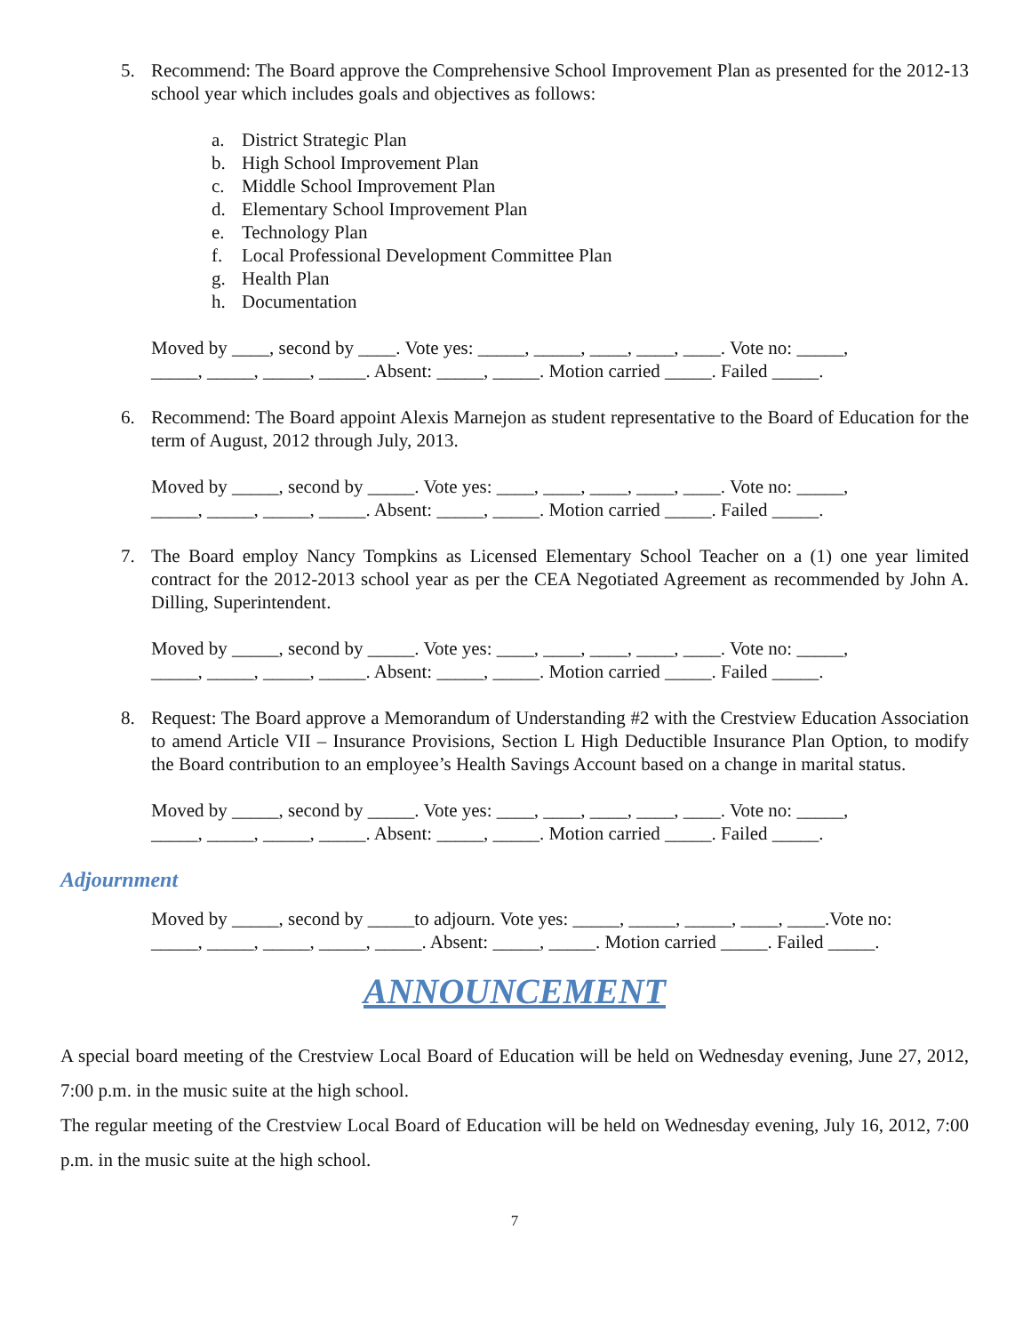5. Recommend: The Board approve the Comprehensive School Improvement Plan as presented for the 2012-13 school year which includes goals and objectives as follows:
a. District Strategic Plan
b. High School Improvement Plan
c. Middle School Improvement Plan
d. Elementary School Improvement Plan
e. Technology Plan
f. Local Professional Development Committee Plan
g. Health Plan
h. Documentation
Moved by ____, second by ____. Vote yes: _____, _____, ____, ____, ____. Vote no: _____,
_____, _____, _____, _____. Absent: _____, _____. Motion carried _____. Failed _____.
6. Recommend: The Board appoint Alexis Marnejon as student representative to the Board of Education for the term of August, 2012 through July, 2013.
Moved by _____, second by _____. Vote yes: ____, ____, ____, ____, ____. Vote no: _____,
_____, _____, _____, _____. Absent: _____, _____. Motion carried _____. Failed _____.
7. The Board employ Nancy Tompkins as Licensed Elementary School Teacher on a (1) one year limited contract for the 2012-2013 school year as per the CEA Negotiated Agreement as recommended by John A. Dilling, Superintendent.
Moved by _____, second by _____. Vote yes: ____, ____, ____, ____, ____. Vote no: _____,
_____, _____, _____, _____. Absent: _____, _____. Motion carried _____. Failed _____.
8. Request: The Board approve a Memorandum of Understanding #2 with the Crestview Education Association to amend Article VII – Insurance Provisions, Section L High Deductible Insurance Plan Option, to modify the Board contribution to an employee’s Health Savings Account based on a change in marital status.
Moved by _____, second by _____. Vote yes: ____, ____, ____, ____, ____. Vote no: _____,
_____, _____, _____, _____. Absent: _____, _____. Motion carried _____. Failed _____.
Adjournment
Moved by _____, second by _____to adjourn. Vote yes: _____, _____, _____, ____, ____.Vote no:
_____, _____, _____, _____, _____. Absent: _____, _____. Motion carried _____. Failed _____.
ANNOUNCEMENT
A special board meeting of the Crestview Local Board of Education will be held on Wednesday evening, June 27, 2012, 7:00 p.m. in the music suite at the high school.
The regular meeting of the Crestview Local Board of Education will be held on Wednesday evening, July 16, 2012, 7:00 p.m. in the music suite at the high school.
7